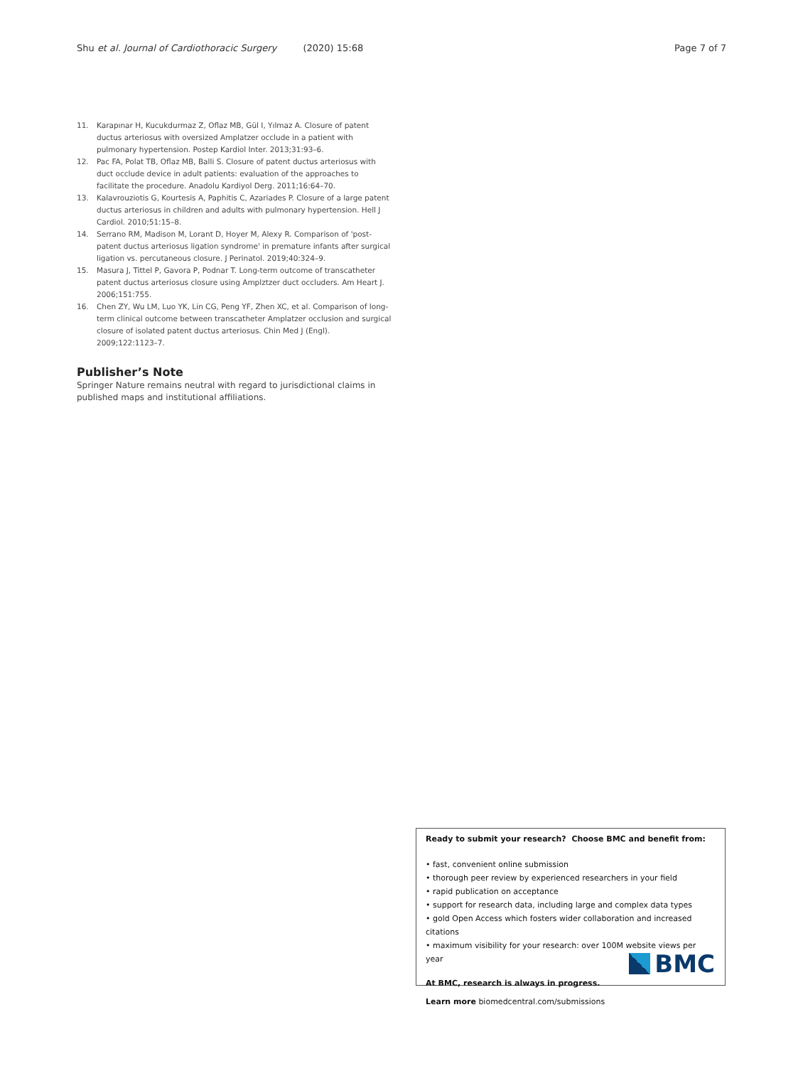Shu et al. Journal of Cardiothoracic Surgery (2020) 15:68 Page 7 of 7
11. Karapınar H, Kucukdurmaz Z, Oflaz MB, Gül I, Yılmaz A. Closure of patent ductus arteriosus with oversized Amplatzer occlude in a patient with pulmonary hypertension. Postep Kardiol Inter. 2013;31:93–6.
12. Pac FA, Polat TB, Oflaz MB, Balli S. Closure of patent ductus arteriosus with duct occlude device in adult patients: evaluation of the approaches to facilitate the procedure. Anadolu Kardiyol Derg. 2011;16:64–70.
13. Kalavrouziotis G, Kourtesis A, Paphitis C, Azariades P. Closure of a large patent ductus arteriosus in children and adults with pulmonary hypertension. Hell J Cardiol. 2010;51:15–8.
14. Serrano RM, Madison M, Lorant D, Hoyer M, Alexy R. Comparison of 'post-patent ductus arteriosus ligation syndrome' in premature infants after surgical ligation vs. percutaneous closure. J Perinatol. 2019;40:324–9.
15. Masura J, Tittel P, Gavora P, Podnar T. Long-term outcome of transcatheter patent ductus arteriosus closure using Amplztzer duct occluders. Am Heart J. 2006;151:755.
16. Chen ZY, Wu LM, Luo YK, Lin CG, Peng YF, Zhen XC, et al. Comparison of long-term clinical outcome between transcatheter Amplatzer occlusion and surgical closure of isolated patent ductus arteriosus. Chin Med J (Engl). 2009;122:1123–7.
Publisher’s Note
Springer Nature remains neutral with regard to jurisdictional claims in published maps and institutional affiliations.
Ready to submit your research? Choose BMC and benefit from:
• fast, convenient online submission
• thorough peer review by experienced researchers in your field
• rapid publication on acceptance
• support for research data, including large and complex data types
• gold Open Access which fosters wider collaboration and increased citations
• maximum visibility for your research: over 100M website views per year
At BMC, research is always in progress.
Learn more biomedcentral.com/submissions
BMC